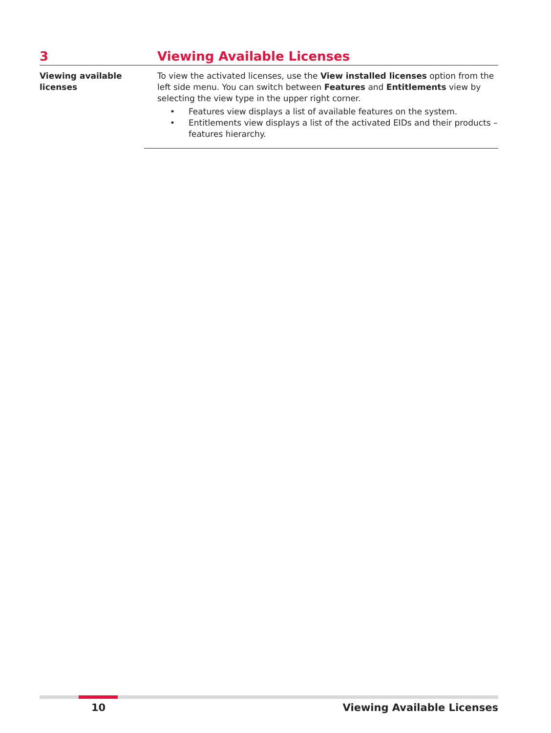3 Viewing Available Licenses
Viewing available licenses
To view the activated licenses, use the View installed licenses option from the left side menu. You can switch between Features and Entitlements view by selecting the view type in the upper right corner.
• Features view displays a list of available features on the system.
• Entitlements view displays a list of the activated EIDs and their products – features hierarchy.
10 Viewing Available Licenses